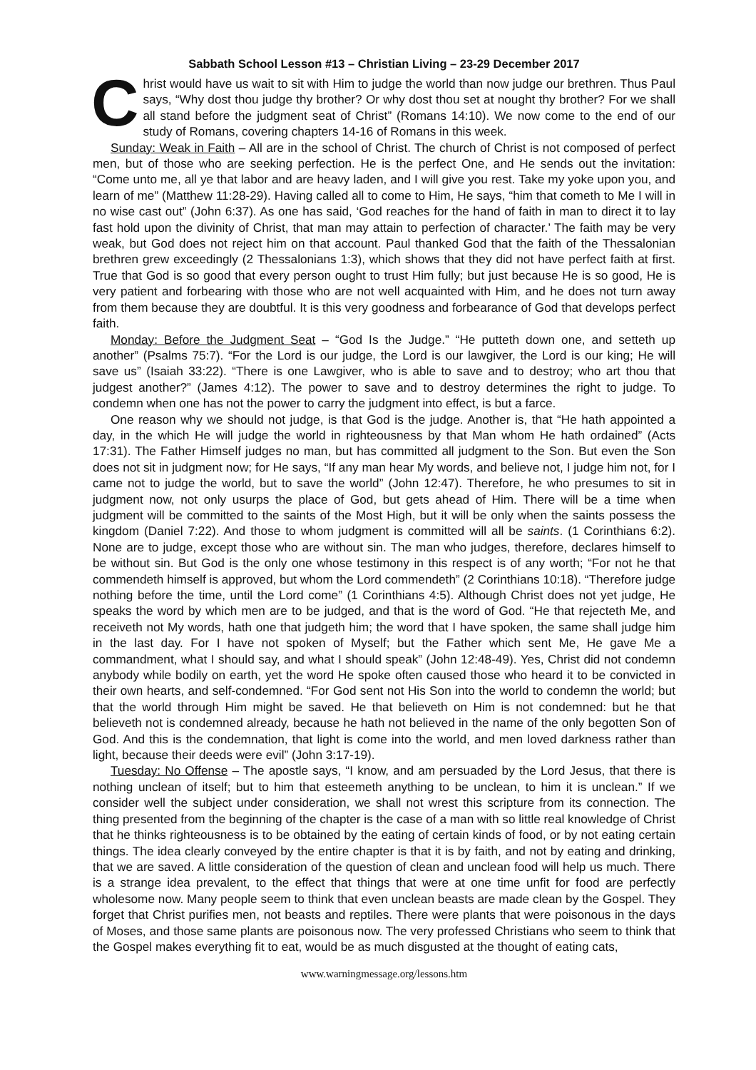Sabbath School Lesson #13 – Christian Living – 23-29 December 2017
Christ would have us wait to sit with Him to judge the world than now judge our brethren. Thus Paul says, “Why dost thou judge thy brother? Or why dost thou set at nought thy brother? For we shall all stand before the judgment seat of Christ” (Romans 14:10). We now come to the end of our study of Romans, covering chapters 14-16 of Romans in this week.
Sunday: Weak in Faith – All are in the school of Christ. The church of Christ is not composed of perfect men, but of those who are seeking perfection. He is the perfect One, and He sends out the invitation: “Come unto me, all ye that labor and are heavy laden, and I will give you rest. Take my yoke upon you, and learn of me” (Matthew 11:28-29). Having called all to come to Him, He says, “him that cometh to Me I will in no wise cast out” (John 6:37). As one has said, ‘God reaches for the hand of faith in man to direct it to lay fast hold upon the divinity of Christ, that man may attain to perfection of character.’ The faith may be very weak, but God does not reject him on that account. Paul thanked God that the faith of the Thessalonian brethren grew exceedingly (2 Thessalonians 1:3), which shows that they did not have perfect faith at first. True that God is so good that every person ought to trust Him fully; but just because He is so good, He is very patient and forbearing with those who are not well acquainted with Him, and he does not turn away from them because they are doubtful. It is this very goodness and forbearance of God that develops perfect faith.
Monday: Before the Judgment Seat – “God Is the Judge.” “He putteth down one, and setteth up another” (Psalms 75:7). “For the Lord is our judge, the Lord is our lawgiver, the Lord is our king; He will save us” (Isaiah 33:22). “There is one Lawgiver, who is able to save and to destroy; who art thou that judgest another?” (James 4:12). The power to save and to destroy determines the right to judge. To condemn when one has not the power to carry the judgment into effect, is but a farce.
One reason why we should not judge, is that God is the judge. Another is, that “He hath appointed a day, in the which He will judge the world in righteousness by that Man whom He hath ordained” (Acts 17:31). The Father Himself judges no man, but has committed all judgment to the Son. But even the Son does not sit in judgment now; for He says, “If any man hear My words, and believe not, I judge him not, for I came not to judge the world, but to save the world” (John 12:47). Therefore, he who presumes to sit in judgment now, not only usurps the place of God, but gets ahead of Him. There will be a time when judgment will be committed to the saints of the Most High, but it will be only when the saints possess the kingdom (Daniel 7:22). And those to whom judgment is committed will all be saints. (1 Corinthians 6:2). None are to judge, except those who are without sin. The man who judges, therefore, declares himself to be without sin. But God is the only one whose testimony in this respect is of any worth; “For not he that commendeth himself is approved, but whom the Lord commendeth” (2 Corinthians 10:18). “Therefore judge nothing before the time, until the Lord come” (1 Corinthians 4:5). Although Christ does not yet judge, He speaks the word by which men are to be judged, and that is the word of God. “He that rejecteth Me, and receiveth not My words, hath one that judgeth him; the word that I have spoken, the same shall judge him in the last day. For I have not spoken of Myself; but the Father which sent Me, He gave Me a commandment, what I should say, and what I should speak” (John 12:48-49). Yes, Christ did not condemn anybody while bodily on earth, yet the word He spoke often caused those who heard it to be convicted in their own hearts, and self-condemned. “For God sent not His Son into the world to condemn the world; but that the world through Him might be saved. He that believeth on Him is not condemned: but he that believeth not is condemned already, because he hath not believed in the name of the only begotten Son of God. And this is the condemnation, that light is come into the world, and men loved darkness rather than light, because their deeds were evil” (John 3:17-19).
Tuesday: No Offense – The apostle says, “I know, and am persuaded by the Lord Jesus, that there is nothing unclean of itself; but to him that esteemeth anything to be unclean, to him it is unclean.” If we consider well the subject under consideration, we shall not wrest this scripture from its connection. The thing presented from the beginning of the chapter is the case of a man with so little real knowledge of Christ that he thinks righteousness is to be obtained by the eating of certain kinds of food, or by not eating certain things. The idea clearly conveyed by the entire chapter is that it is by faith, and not by eating and drinking, that we are saved. A little consideration of the question of clean and unclean food will help us much. There is a strange idea prevalent, to the effect that things that were at one time unfit for food are perfectly wholesome now. Many people seem to think that even unclean beasts are made clean by the Gospel. They forget that Christ purifies men, not beasts and reptiles. There were plants that were poisonous in the days of Moses, and those same plants are poisonous now. The very professed Christians who seem to think that the Gospel makes everything fit to eat, would be as much disgusted at the thought of eating cats,
www.warningmessage.org/lessons.htm